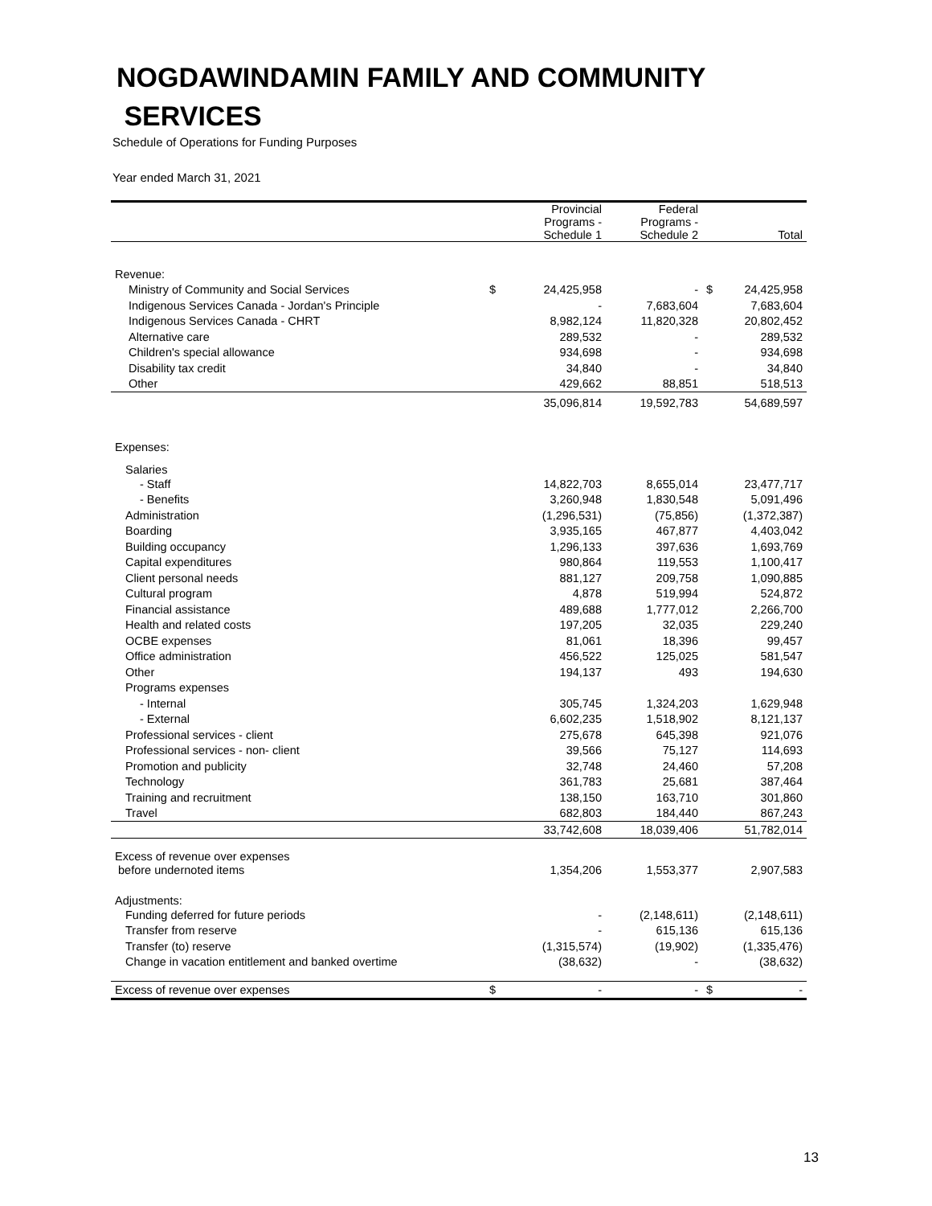NOGDAWINDAMIN FAMILY AND COMMUNITY
SERVICES
Schedule of Operations for Funding Purposes
Year ended March 31, 2021
| | | Provincial Programs - Schedule 1 | Federal Programs - Schedule 2 | | Total |
| --- | --- | --- | --- | --- | --- |
| Revenue: | | | | | |
| Ministry of Community and Social Services | $ | 24,425,958 | - | $ | 24,425,958 |
| Indigenous Services Canada - Jordan's Principle | | - | 7,683,604 | | 7,683,604 |
| Indigenous Services Canada - CHRT | | 8,982,124 | 11,820,328 | | 20,802,452 |
| Alternative care | | 289,532 | - | | 289,532 |
| Children's special allowance | | 934,698 | - | | 934,698 |
| Disability tax credit | | 34,840 | - | | 34,840 |
| Other | | 429,662 | 88,851 | | 518,513 |
| | | 35,096,814 | 19,592,783 | | 54,689,597 |
| Expenses: | | | | | |
| Salaries | | | | | |
| - Staff | | 14,822,703 | 8,655,014 | | 23,477,717 |
| - Benefits | | 3,260,948 | 1,830,548 | | 5,091,496 |
| Administration | | (1,296,531) | (75,856) | | (1,372,387) |
| Boarding | | 3,935,165 | 467,877 | | 4,403,042 |
| Building occupancy | | 1,296,133 | 397,636 | | 1,693,769 |
| Capital expenditures | | 980,864 | 119,553 | | 1,100,417 |
| Client personal needs | | 881,127 | 209,758 | | 1,090,885 |
| Cultural program | | 4,878 | 519,994 | | 524,872 |
| Financial assistance | | 489,688 | 1,777,012 | | 2,266,700 |
| Health and related costs | | 197,205 | 32,035 | | 229,240 |
| OCBE expenses | | 81,061 | 18,396 | | 99,457 |
| Office administration | | 456,522 | 125,025 | | 581,547 |
| Other | | 194,137 | 493 | | 194,630 |
| Programs expenses | | | | | |
| - Internal | | 305,745 | 1,324,203 | | 1,629,948 |
| - External | | 6,602,235 | 1,518,902 | | 8,121,137 |
| Professional services - client | | 275,678 | 645,398 | | 921,076 |
| Professional services - non- client | | 39,566 | 75,127 | | 114,693 |
| Promotion and publicity | | 32,748 | 24,460 | | 57,208 |
| Technology | | 361,783 | 25,681 | | 387,464 |
| Training and recruitment | | 138,150 | 163,710 | | 301,860 |
| Travel | | 682,803 | 184,440 | | 867,243 |
| | | 33,742,608 | 18,039,406 | | 51,782,014 |
| Excess of revenue over expenses | | | | | |
| before undernoted items | | 1,354,206 | 1,553,377 | | 2,907,583 |
| Adjustments: | | | | | |
| Funding deferred for future periods | | - | (2,148,611) | | (2,148,611) |
| Transfer from reserve | | - | 615,136 | | 615,136 |
| Transfer (to) reserve | | (1,315,574) | (19,902) | | (1,335,476) |
| Change in vacation entitlement and banked overtime | | (38,632) | - | | (38,632) |
| Excess of revenue over expenses | $ | - | - | $ | - |
13